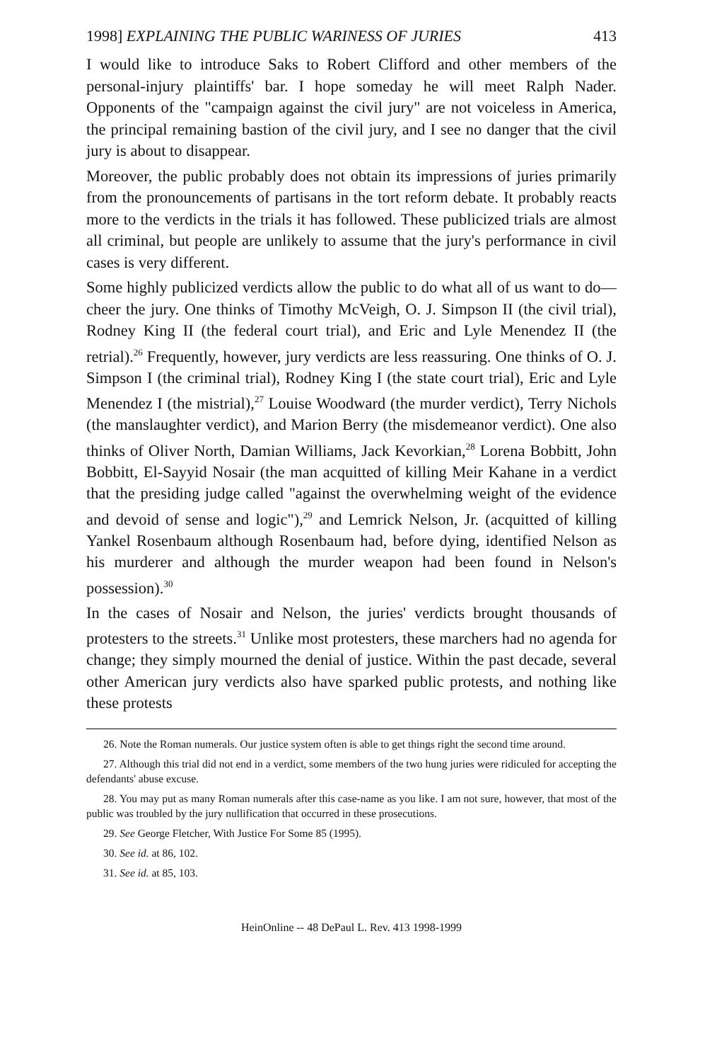1998] EXPLAINING THE PUBLIC WARINESS OF JURIES 413
I would like to introduce Saks to Robert Clifford and other members of the personal-injury plaintiffs' bar. I hope someday he will meet Ralph Nader. Opponents of the "campaign against the civil jury" are not voiceless in America, the principal remaining bastion of the civil jury, and I see no danger that the civil jury is about to disappear.
Moreover, the public probably does not obtain its impressions of juries primarily from the pronouncements of partisans in the tort reform debate. It probably reacts more to the verdicts in the trials it has followed. These publicized trials are almost all criminal, but people are unlikely to assume that the jury's performance in civil cases is very different.
Some highly publicized verdicts allow the public to do what all of us want to do—cheer the jury. One thinks of Timothy McVeigh, O. J. Simpson II (the civil trial), Rodney King II (the federal court trial), and Eric and Lyle Menendez II (the retrial).<sup>26</sup> Frequently, however, jury verdicts are less reassuring. One thinks of O. J. Simpson I (the criminal trial), Rodney King I (the state court trial), Eric and Lyle Menendez I (the mistrial),<sup>27</sup> Louise Woodward (the murder verdict), Terry Nichols (the manslaughter verdict), and Marion Berry (the misdemeanor verdict). One also thinks of Oliver North, Damian Williams, Jack Kevorkian,<sup>28</sup> Lorena Bobbitt, John Bobbitt, El-Sayyid Nosair (the man acquitted of killing Meir Kahane in a verdict that the presiding judge called "against the overwhelming weight of the evidence and devoid of sense and logic"),<sup>29</sup> and Lemrick Nelson, Jr. (acquitted of killing Yankel Rosenbaum although Rosenbaum had, before dying, identified Nelson as his murderer and although the murder weapon had been found in Nelson's possession).<sup>30</sup>
In the cases of Nosair and Nelson, the juries' verdicts brought thousands of protesters to the streets.<sup>31</sup> Unlike most protesters, these marchers had no agenda for change; they simply mourned the denial of justice. Within the past decade, several other American jury verdicts also have sparked public protests, and nothing like these protests
26. Note the Roman numerals. Our justice system often is able to get things right the second time around.
27. Although this trial did not end in a verdict, some members of the two hung juries were ridiculed for accepting the defendants' abuse excuse.
28. You may put as many Roman numerals after this case-name as you like. I am not sure, however, that most of the public was troubled by the jury nullification that occurred in these prosecutions.
29. See George Fletcher, With Justice For Some 85 (1995).
30. See id. at 86, 102.
31. See id. at 85, 103.
HeinOnline -- 48 DePaul L. Rev. 413 1998-1999